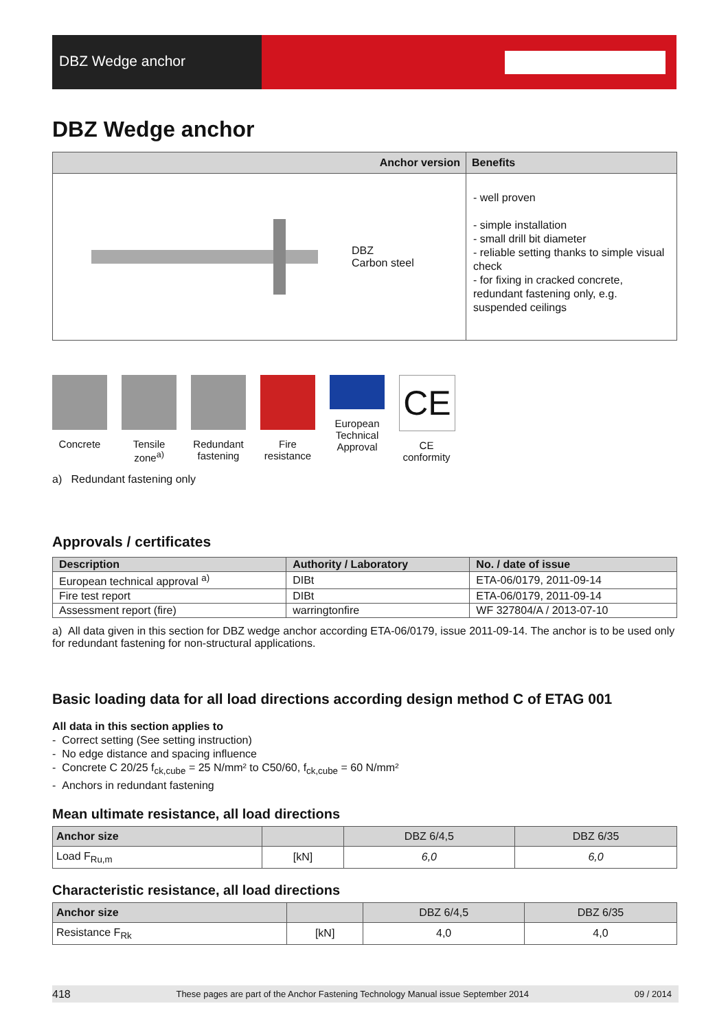DBZ Wedge anchor
DBZ Wedge anchor
| Anchor version | Benefits |
| --- | --- |
| DBZ Carbon steel | - well proven - simple installation - small drill bit diameter - reliable setting thanks to simple visual check - for fixing in cracked concrete, redundant fastening only, e.g. suspended ceilings |
Concrete Tensile zone<sup>a)</sup>
Redundant fastening
Fire resistance
European Technical Approval
CE
CE conformity
a) Redundant fastening only
Approvals / certificates
| Description | Authority / Laboratory | No. / date of issue |
| --- | --- | --- |
| European technical approval <sup>a)</sup> | DIBt | ETA-06/0179, 2011-09-14 |
| Fire test report | DIBt | ETA-06/0179, 2011-09-14 |
| Assessment report (fire) | warringtonfire | WF 327804/A / 2013-07-10 |
a) All data given in this section for DBZ wedge anchor according ETA-06/0179, issue 2011-09-14. The anchor is to be used only for redundant fastening for non-structural applications.
Basic loading data for all load directions according design method C of ETAG 001
All data in this section applies to
- Correct setting (See setting instruction)
- No edge distance and spacing influence
- Concrete C 20/25 f<sub>ck,cube</sub> = 25 N/mm² to C50/60, f<sub>ck,cube</sub> = 60 N/mm²
- Anchors in redundant fastening
Mean ultimate resistance, all load directions
| Anchor size | | DBZ 6/4,5 | DBZ 6/35 |
| Load F<sub>Ru,m</sub> | [kN] | 6,0 | 6,0 |
Characteristic resistance, all load directions
| Anchor size | | DBZ 6/4,5 | DBZ 6/35 |
| Resistance F<sub>Rk</sub> | [kN] | 4,0 | 4,0 |
418 These pages are part of the Anchor Fastening Technology Manual issue September 2014 09 / 2014